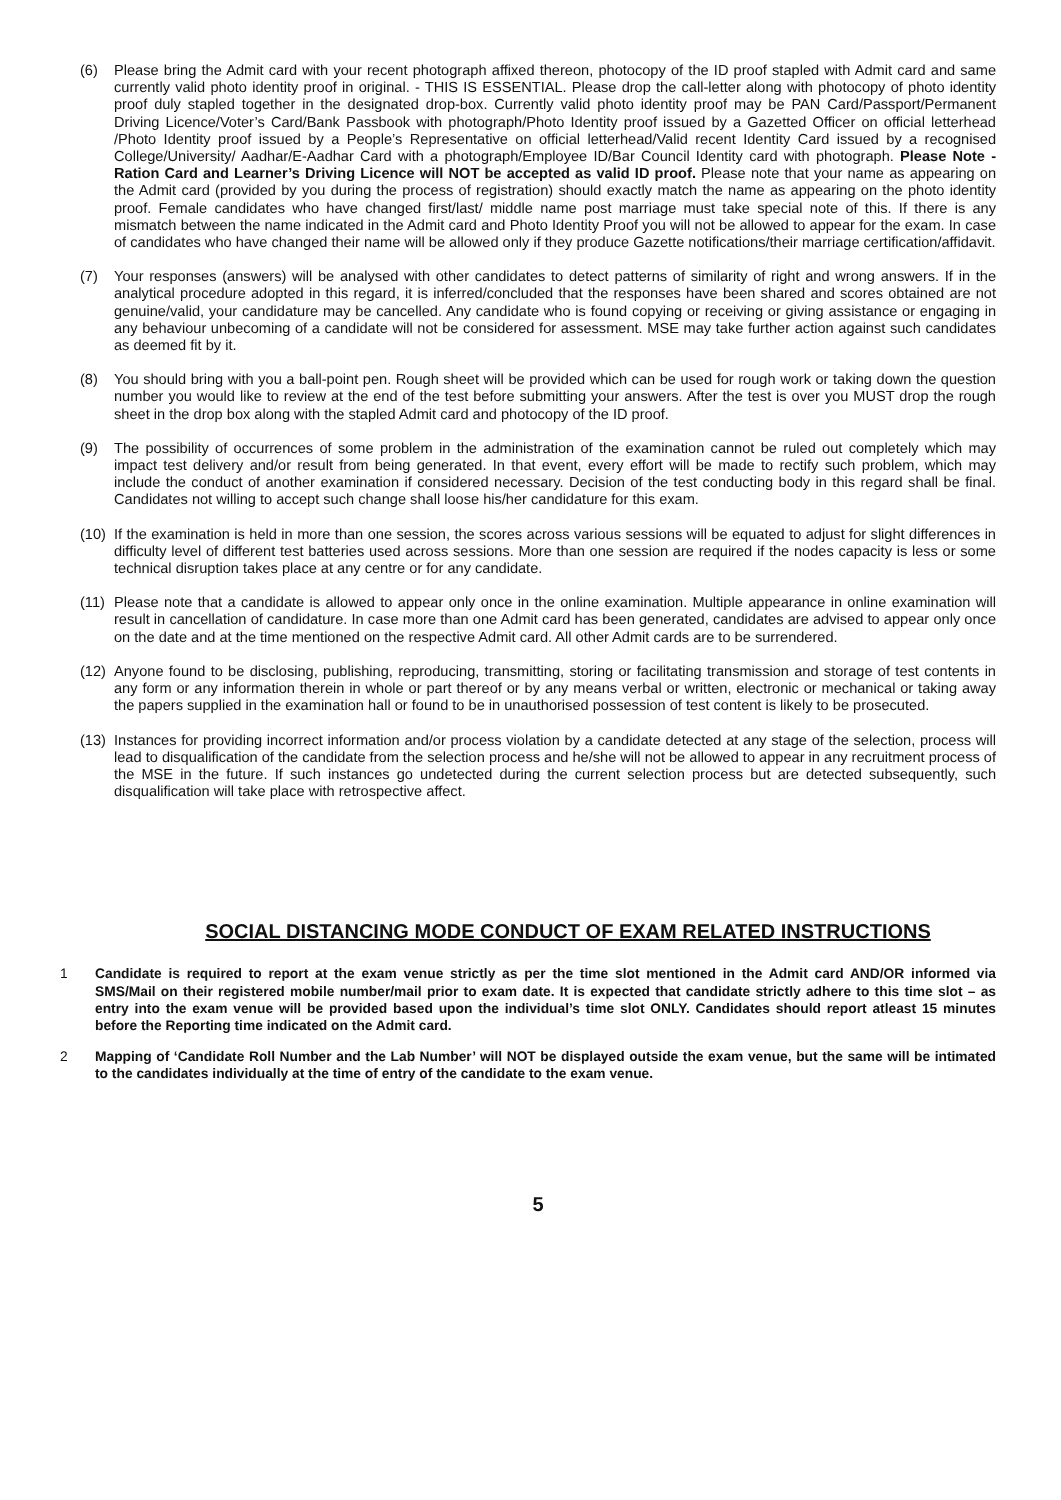(6) Please bring the Admit card with your recent photograph affixed thereon, photocopy of the ID proof stapled with Admit card and same currently valid photo identity proof in original. - THIS IS ESSENTIAL. Please drop the call-letter along with photocopy of photo identity proof duly stapled together in the designated drop-box. Currently valid photo identity proof may be PAN Card/Passport/Permanent Driving Licence/Voter’s Card/Bank Passbook with photograph/Photo Identity proof issued by a Gazetted Officer on official letterhead /Photo Identity proof issued by a People’s Representative on official letterhead/Valid recent Identity Card issued by a recognised College/University/ Aadhar/E-Aadhar Card with a photograph/Employee ID/Bar Council Identity card with photograph. Please Note - Ration Card and Learner’s Driving Licence will NOT be accepted as valid ID proof. Please note that your name as appearing on the Admit card (provided by you during the process of registration) should exactly match the name as appearing on the photo identity proof. Female candidates who have changed first/last/ middle name post marriage must take special note of this. If there is any mismatch between the name indicated in the Admit card and Photo Identity Proof you will not be allowed to appear for the exam. In case of candidates who have changed their name will be allowed only if they produce Gazette notifications/their marriage certification/affidavit.
(7) Your responses (answers) will be analysed with other candidates to detect patterns of similarity of right and wrong answers. If in the analytical procedure adopted in this regard, it is inferred/concluded that the responses have been shared and scores obtained are not genuine/valid, your candidature may be cancelled. Any candidate who is found copying or receiving or giving assistance or engaging in any behaviour unbecoming of a candidate will not be considered for assessment. MSE may take further action against such candidates as deemed fit by it.
(8) You should bring with you a ball-point pen. Rough sheet will be provided which can be used for rough work or taking down the question number you would like to review at the end of the test before submitting your answers. After the test is over you MUST drop the rough sheet in the drop box along with the stapled Admit card and photocopy of the ID proof.
(9) The possibility of occurrences of some problem in the administration of the examination cannot be ruled out completely which may impact test delivery and/or result from being generated. In that event, every effort will be made to rectify such problem, which may include the conduct of another examination if considered necessary. Decision of the test conducting body in this regard shall be final. Candidates not willing to accept such change shall loose his/her candidature for this exam.
(10)
If the examination is held in more than one session, the scores across various sessions will be equated to adjust for slight differences in difficulty level of different test batteries used across sessions. More than one session are required if the nodes capacity is less or some technical disruption takes place at any centre or for any candidate.
(11)
Please note that a candidate is allowed to appear only once in the online examination. Multiple appearance in online examination will result in cancellation of candidature. In case more than one Admit card has been generated, candidates are advised to appear only once on the date and at the time mentioned on the respective Admit card. All other Admit cards are to be surrendered.
(12)
Anyone found to be disclosing, publishing, reproducing, transmitting, storing or facilitating transmission and storage of test contents in any form or any information therein in whole or part thereof or by any means verbal or written, electronic or mechanical or taking away the papers supplied in the examination hall or found to be in unauthorised possession of test content is likely to be prosecuted.
(13)
Instances for providing incorrect information and/or process violation by a candidate detected at any stage of the selection, process will lead to disqualification of the candidate from the selection process and he/she will not be allowed to appear in any recruitment process of the MSE in the future. If such instances go undetected during the current selection process but are detected subsequently, such disqualification will take place with retrospective affect.
SOCIAL DISTANCING MODE CONDUCT OF EXAM RELATED INSTRUCTIONS
1 Candidate is required to report at the exam venue strictly as per the time slot mentioned in the Admit card AND/OR informed via SMS/Mail on their registered mobile number/mail prior to exam date. It is expected that candidate strictly adhere to this time slot – as entry into the exam venue will be provided based upon the individual’s time slot ONLY. Candidates should report atleast 15 minutes before the Reporting time indicated on the Admit card.
2 Mapping of ‘Candidate Roll Number and the Lab Number’ will NOT be displayed outside the exam venue, but the same will be intimated to the candidates individually at the time of entry of the candidate to the exam venue.
5